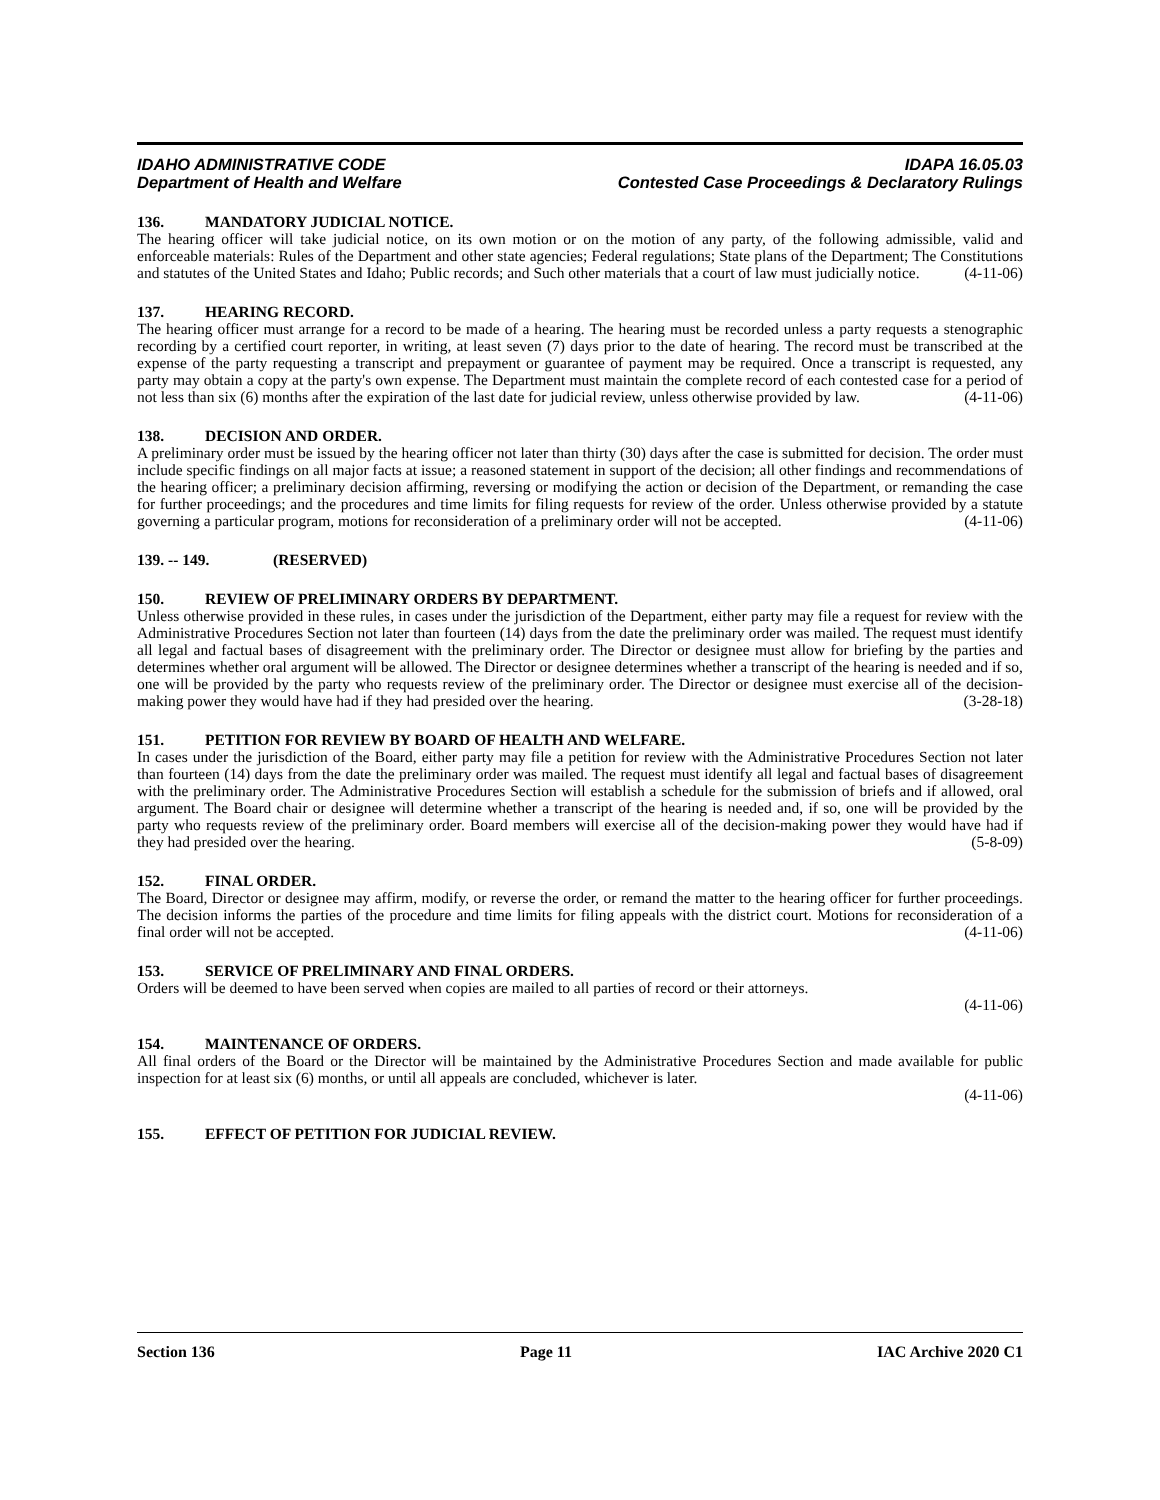IDAHO ADMINISTRATIVE CODE
Department of Health and Welfare
IDAPA 16.05.03
Contested Case Proceedings & Declaratory Rulings
136. MANDATORY JUDICIAL NOTICE.
The hearing officer will take judicial notice, on its own motion or on the motion of any party, of the following admissible, valid and enforceable materials: Rules of the Department and other state agencies; Federal regulations; State plans of the Department; The Constitutions and statutes of the United States and Idaho; Public records; and Such other materials that a court of law must judicially notice. (4-11-06)
137. HEARING RECORD.
The hearing officer must arrange for a record to be made of a hearing. The hearing must be recorded unless a party requests a stenographic recording by a certified court reporter, in writing, at least seven (7) days prior to the date of hearing. The record must be transcribed at the expense of the party requesting a transcript and prepayment or guarantee of payment may be required. Once a transcript is requested, any party may obtain a copy at the party's own expense. The Department must maintain the complete record of each contested case for a period of not less than six (6) months after the expiration of the last date for judicial review, unless otherwise provided by law. (4-11-06)
138. DECISION AND ORDER.
A preliminary order must be issued by the hearing officer not later than thirty (30) days after the case is submitted for decision. The order must include specific findings on all major facts at issue; a reasoned statement in support of the decision; all other findings and recommendations of the hearing officer; a preliminary decision affirming, reversing or modifying the action or decision of the Department, or remanding the case for further proceedings; and the procedures and time limits for filing requests for review of the order. Unless otherwise provided by a statute governing a particular program, motions for reconsideration of a preliminary order will not be accepted. (4-11-06)
139. -- 149. (RESERVED)
150. REVIEW OF PRELIMINARY ORDERS BY DEPARTMENT.
Unless otherwise provided in these rules, in cases under the jurisdiction of the Department, either party may file a request for review with the Administrative Procedures Section not later than fourteen (14) days from the date the preliminary order was mailed. The request must identify all legal and factual bases of disagreement with the preliminary order. The Director or designee must allow for briefing by the parties and determines whether oral argument will be allowed. The Director or designee determines whether a transcript of the hearing is needed and if so, one will be provided by the party who requests review of the preliminary order. The Director or designee must exercise all of the decision-making power they would have had if they had presided over the hearing. (3-28-18)
151. PETITION FOR REVIEW BY BOARD OF HEALTH AND WELFARE.
In cases under the jurisdiction of the Board, either party may file a petition for review with the Administrative Procedures Section not later than fourteen (14) days from the date the preliminary order was mailed. The request must identify all legal and factual bases of disagreement with the preliminary order. The Administrative Procedures Section will establish a schedule for the submission of briefs and if allowed, oral argument. The Board chair or designee will determine whether a transcript of the hearing is needed and, if so, one will be provided by the party who requests review of the preliminary order. Board members will exercise all of the decision-making power they would have had if they had presided over the hearing. (5-8-09)
152. FINAL ORDER.
The Board, Director or designee may affirm, modify, or reverse the order, or remand the matter to the hearing officer for further proceedings. The decision informs the parties of the procedure and time limits for filing appeals with the district court. Motions for reconsideration of a final order will not be accepted. (4-11-06)
153. SERVICE OF PRELIMINARY AND FINAL ORDERS.
Orders will be deemed to have been served when copies are mailed to all parties of record or their attorneys.
(4-11-06)
154. MAINTENANCE OF ORDERS.
All final orders of the Board or the Director will be maintained by the Administrative Procedures Section and made available for public inspection for at least six (6) months, or until all appeals are concluded, whichever is later.
(4-11-06)
155. EFFECT OF PETITION FOR JUDICIAL REVIEW.
Section 136 Page 11 IAC Archive 2020 C1